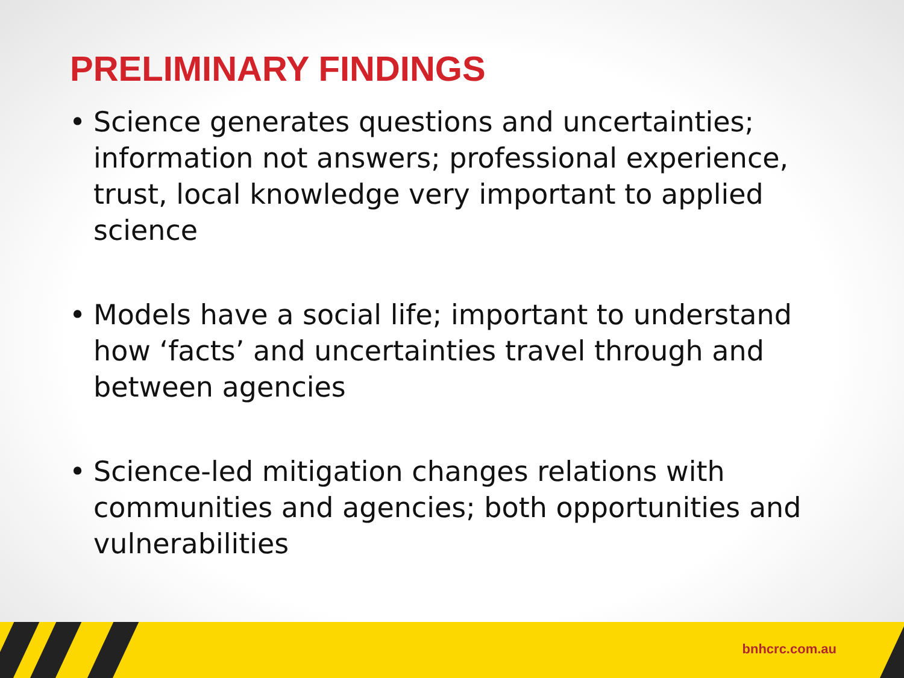PRELIMINARY FINDINGS
• Science generates questions and uncertainties; information not answers; professional experience, trust, local knowledge very important to applied science
• Models have a social life; important to understand how ‘facts’ and uncertainties travel through and between agencies
• Science-led mitigation changes relations with communities and agencies; both opportunities and vulnerabilities
bnhcrc.com.au